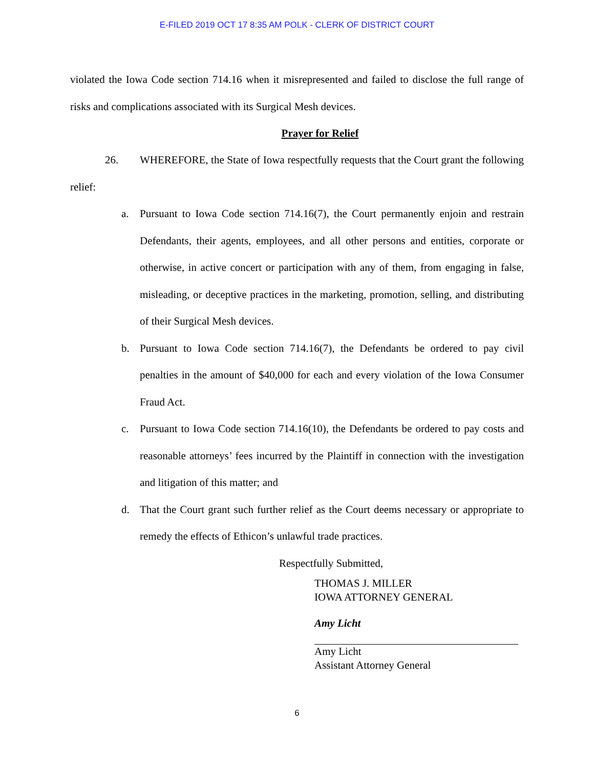E-FILED 2019 OCT 17 8:35 AM POLK - CLERK OF DISTRICT COURT
violated the Iowa Code section 714.16 when it misrepresented and failed to disclose the full range of risks and complications associated with its Surgical Mesh devices.
Prayer for Relief
26. WHEREFORE, the State of Iowa respectfully requests that the Court grant the following relief:
a. Pursuant to Iowa Code section 714.16(7), the Court permanently enjoin and restrain Defendants, their agents, employees, and all other persons and entities, corporate or otherwise, in active concert or participation with any of them, from engaging in false, misleading, or deceptive practices in the marketing, promotion, selling, and distributing of their Surgical Mesh devices.
b. Pursuant to Iowa Code section 714.16(7), the Defendants be ordered to pay civil penalties in the amount of $40,000 for each and every violation of the Iowa Consumer Fraud Act.
c. Pursuant to Iowa Code section 714.16(10), the Defendants be ordered to pay costs and reasonable attorneys’ fees incurred by the Plaintiff in connection with the investigation and litigation of this matter; and
d. That the Court grant such further relief as the Court deems necessary or appropriate to remedy the effects of Ethicon’s unlawful trade practices.
Respectfully Submitted,
THOMAS J. MILLER
IOWA ATTORNEY GENERAL
Amy Licht
Amy Licht
Assistant Attorney General
6